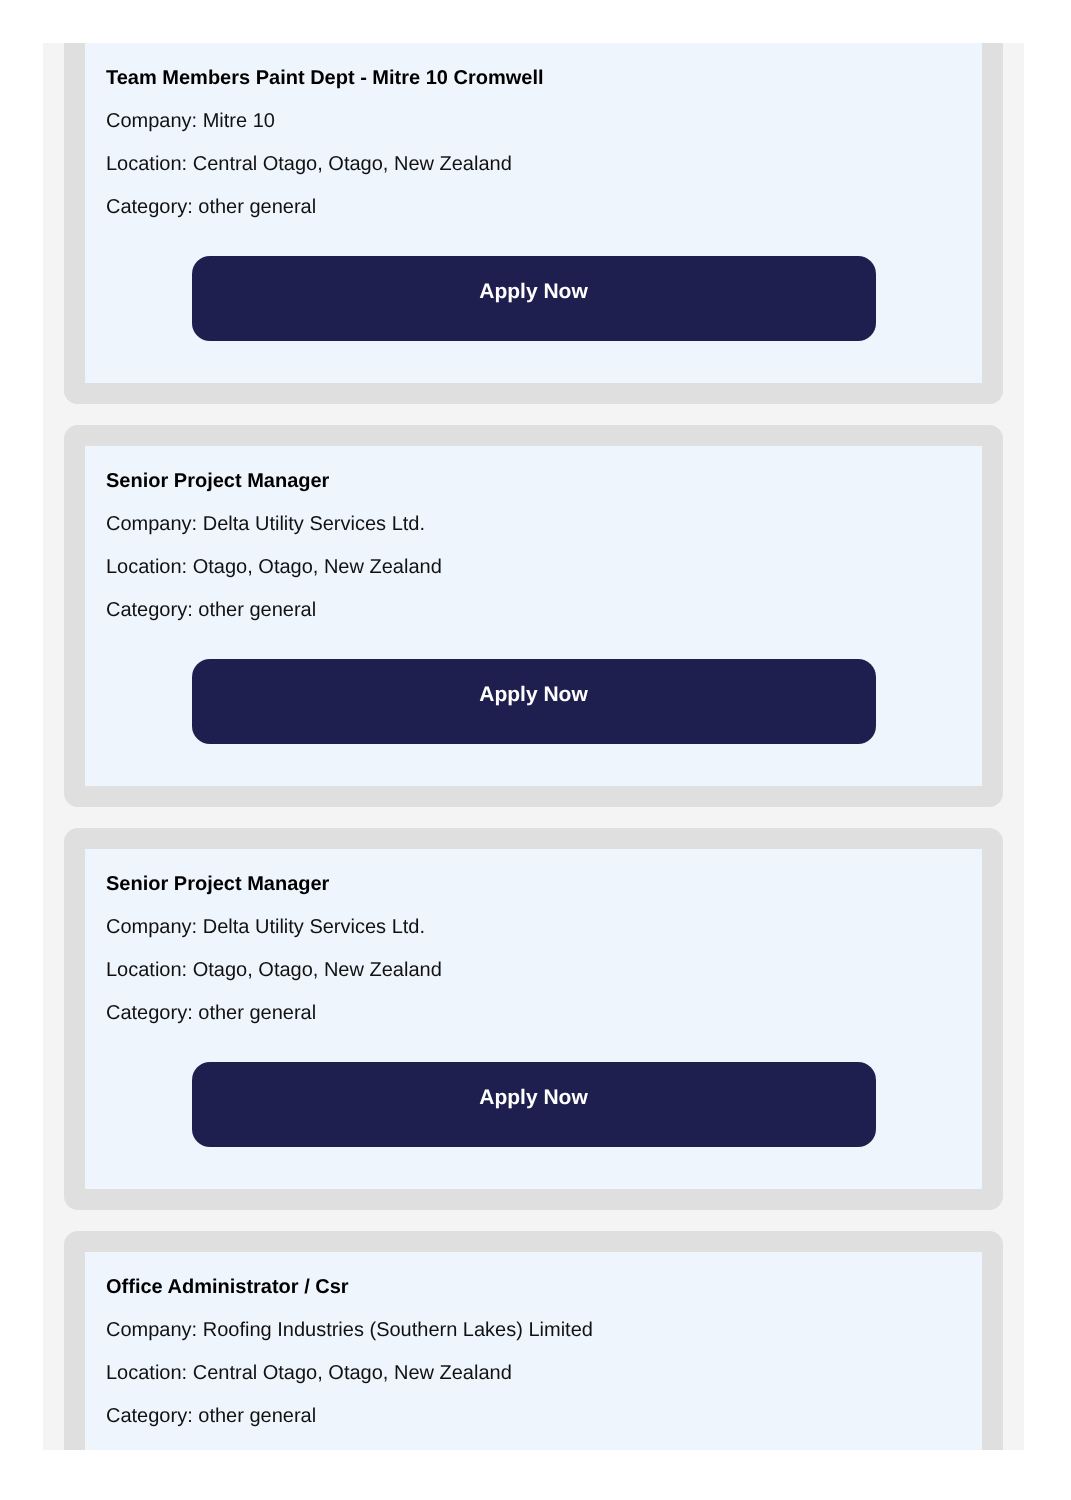Team Members Paint Dept - Mitre 10 Cromwell
Company: Mitre 10
Location: Central Otago, Otago, New Zealand
Category: other general
Apply Now
Senior Project Manager
Company: Delta Utility Services Ltd.
Location: Otago, Otago, New Zealand
Category: other general
Apply Now
Senior Project Manager
Company: Delta Utility Services Ltd.
Location: Otago, Otago, New Zealand
Category: other general
Apply Now
Office Administrator / Csr
Company: Roofing Industries (Southern Lakes) Limited
Location: Central Otago, Otago, New Zealand
Category: other general